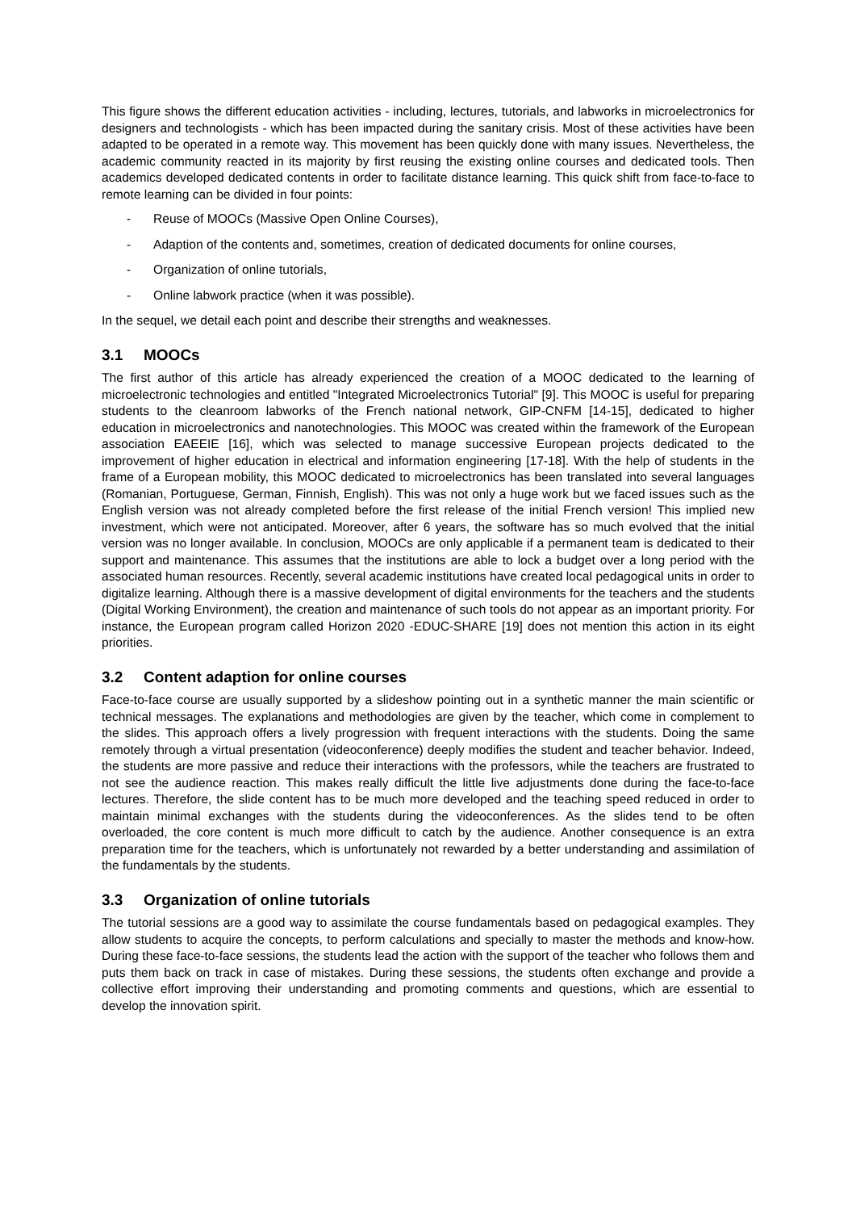This figure shows the different education activities - including, lectures, tutorials, and labworks in microelectronics for designers and technologists - which has been impacted during the sanitary crisis. Most of these activities have been adapted to be operated in a remote way. This movement has been quickly done with many issues. Nevertheless, the academic community reacted in its majority by first reusing the existing online courses and dedicated tools. Then academics developed dedicated contents in order to facilitate distance learning. This quick shift from face-to-face to remote learning can be divided in four points:
- Reuse of MOOCs (Massive Open Online Courses),
- Adaption of the contents and, sometimes, creation of dedicated documents for online courses,
- Organization of online tutorials,
- Online labwork practice (when it was possible).
In the sequel, we detail each point and describe their strengths and weaknesses.
3.1 MOOCs
The first author of this article has already experienced the creation of a MOOC dedicated to the learning of microelectronic technologies and entitled "Integrated Microelectronics Tutorial" [9]. This MOOC is useful for preparing students to the cleanroom labworks of the French national network, GIP-CNFM [14-15], dedicated to higher education in microelectronics and nanotechnologies. This MOOC was created within the framework of the European association EAEEIE [16], which was selected to manage successive European projects dedicated to the improvement of higher education in electrical and information engineering [17-18]. With the help of students in the frame of a European mobility, this MOOC dedicated to microelectronics has been translated into several languages (Romanian, Portuguese, German, Finnish, English). This was not only a huge work but we faced issues such as the English version was not already completed before the first release of the initial French version! This implied new investment, which were not anticipated. Moreover, after 6 years, the software has so much evolved that the initial version was no longer available. In conclusion, MOOCs are only applicable if a permanent team is dedicated to their support and maintenance. This assumes that the institutions are able to lock a budget over a long period with the associated human resources. Recently, several academic institutions have created local pedagogical units in order to digitalize learning. Although there is a massive development of digital environments for the teachers and the students (Digital Working Environment), the creation and maintenance of such tools do not appear as an important priority. For instance, the European program called Horizon 2020 -EDUC-SHARE [19] does not mention this action in its eight priorities.
3.2 Content adaption for online courses
Face-to-face course are usually supported by a slideshow pointing out in a synthetic manner the main scientific or technical messages. The explanations and methodologies are given by the teacher, which come in complement to the slides. This approach offers a lively progression with frequent interactions with the students. Doing the same remotely through a virtual presentation (videoconference) deeply modifies the student and teacher behavior. Indeed, the students are more passive and reduce their interactions with the professors, while the teachers are frustrated to not see the audience reaction. This makes really difficult the little live adjustments done during the face-to-face lectures. Therefore, the slide content has to be much more developed and the teaching speed reduced in order to maintain minimal exchanges with the students during the videoconferences. As the slides tend to be often overloaded, the core content is much more difficult to catch by the audience. Another consequence is an extra preparation time for the teachers, which is unfortunately not rewarded by a better understanding and assimilation of the fundamentals by the students.
3.3 Organization of online tutorials
The tutorial sessions are a good way to assimilate the course fundamentals based on pedagogical examples. They allow students to acquire the concepts, to perform calculations and specially to master the methods and know-how. During these face-to-face sessions, the students lead the action with the support of the teacher who follows them and puts them back on track in case of mistakes. During these sessions, the students often exchange and provide a collective effort improving their understanding and promoting comments and questions, which are essential to develop the innovation spirit.